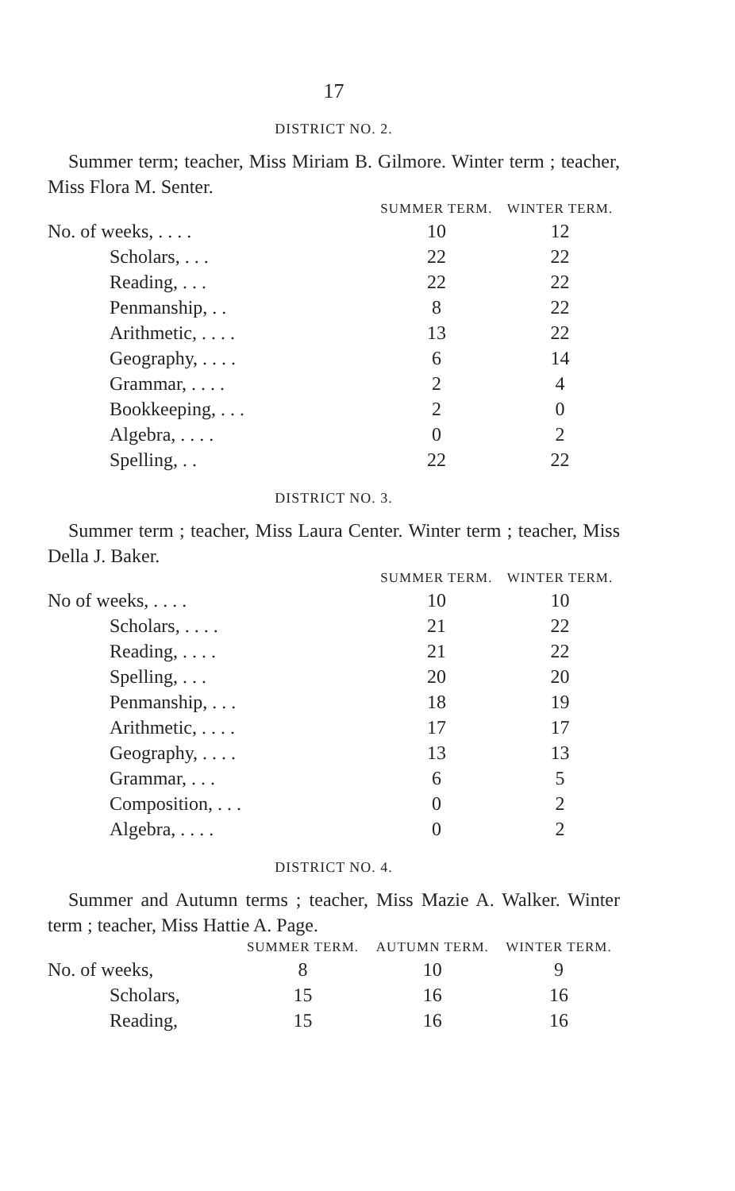17
DISTRICT NO. 2.
Summer term; teacher, Miss Miriam B. Gilmore. Winter term ; teacher, Miss Flora M. Senter.
| | SUMMER TERM. | WINTER TERM. |
| --- | --- | --- |
| No. of weeks, . . . . | 10 | 12 |
| Scholars, . . . | 22 | 22 |
| Reading, . . . | 22 | 22 |
| Penmanship, . . | 8 | 22 |
| Arithmetic, . . . . | 13 | 22 |
| Geography, . . . . | 6 | 14 |
| Grammar, . . . . | 2 | 4 |
| Bookkeeping, . . . | 2 | 0 |
| Algebra, . . . . | 0 | 2 |
| Spelling, . . | 22 | 22 |
DISTRICT NO. 3.
Summer term ; teacher, Miss Laura Center. Winter term ; teacher, Miss Della J. Baker.
| | SUMMER TERM. | WINTER TERM. |
| --- | --- | --- |
| No of weeks, . . . . | 10 | 10 |
| Scholars, . . . . | 21 | 22 |
| Reading, . . . . | 21 | 22 |
| Spelling, . . . | 20 | 20 |
| Penmanship, . . . | 18 | 19 |
| Arithmetic, . . . . | 17 | 17 |
| Geography, . . . . | 13 | 13 |
| Grammar, . . . | 6 | 5 |
| Composition, . . . | 0 | 2 |
| Algebra, . . . . | 0 | 2 |
DISTRICT NO. 4.
Summer and Autumn terms ; teacher, Miss Mazie A. Walker. Winter term ; teacher, Miss Hattie A. Page.
| | SUMMER TERM. | AUTUMN TERM. | WINTER TERM. |
| --- | --- | --- | --- |
| No. of weeks, | 8 | 10 | 9 |
| Scholars, | 15 | 16 | 16 |
| Reading, | 15 | 16 | 16 |